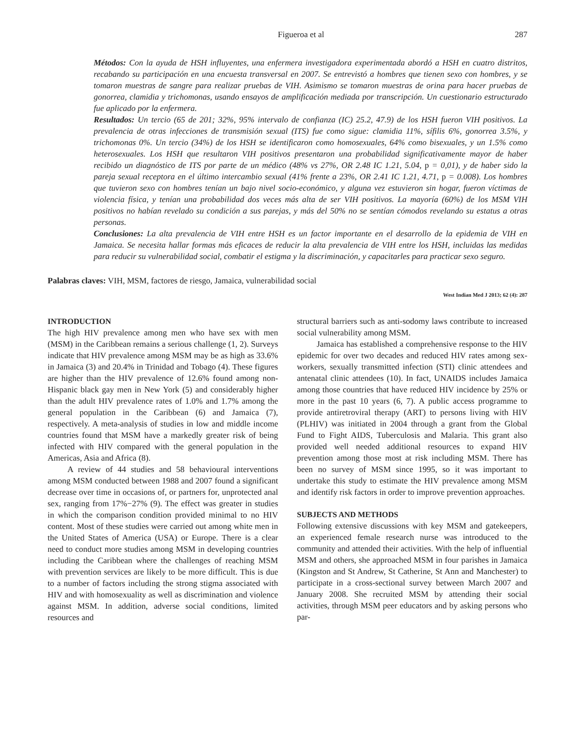Figueroa et al 287
Métodos: Con la ayuda de HSH influyentes, una enfermera investigadora experimentada abordó a HSH en cuatro distritos, recabando su participación en una encuesta transversal en 2007. Se entrevistó a hombres que tienen sexo con hombres, y se tomaron muestras de sangre para realizar pruebas de VIH. Asimismo se tomaron muestras de orina para hacer pruebas de gonorrea, clamidia y trichomonas, usando ensayos de amplificación mediada por transcripción. Un cuestionario estructurado fue aplicado por la enfermera.
Resultados: Un tercio (65 de 201; 32%, 95% intervalo de confianza (IC) 25.2, 47.9) de los HSH fueron VIH positivos. La prevalencia de otras infecciones de transmisión sexual (ITS) fue como sigue: clamidia 11%, sífilis 6%, gonorrea 3.5%, y trichomonas 0%. Un tercio (34%) de los HSH se identificaron como homosexuales, 64% como bisexuales, y un 1.5% como heterosexuales. Los HSH que resultaron VIH positivos presentaron una probabilidad significativamente mayor de haber recibido un diagnóstico de ITS por parte de un médico (48% vs 27%, OR 2.48 IC 1.21, 5.04, p = 0,01), y de haber sido la pareja sexual receptora en el último intercambio sexual (41% frente a 23%, OR 2.41 IC 1.21, 4.71, p = 0.008). Los hombres que tuvieron sexo con hombres tenían un bajo nivel socio-económico, y alguna vez estuvieron sin hogar, fueron víctimas de violencia física, y tenían una probabilidad dos veces más alta de ser VIH positivos. La mayoría (60%) de los MSM VIH positivos no habían revelado su condición a sus parejas, y más del 50% no se sentían cómodos revelando su estatus a otras personas.
Conclusiones: La alta prevalencia de VIH entre HSH es un factor importante en el desarrollo de la epidemia de VIH en Jamaica. Se necesita hallar formas más eficaces de reducir la alta prevalencia de VIH entre los HSH, incluidas las medidas para reducir su vulnerabilidad social, combatir el estigma y la discriminación, y capacitarles para practicar sexo seguro.
Palabras claves: VIH, MSM, factores de riesgo, Jamaica, vulnerabilidad social
West Indian Med J 2013; 62 (4): 287
INTRODUCTION
The high HIV prevalence among men who have sex with men (MSM) in the Caribbean remains a serious challenge (1, 2). Surveys indicate that HIV prevalence among MSM may be as high as 33.6% in Jamaica (3) and 20.4% in Trinidad and Tobago (4). These figures are higher than the HIV prevalence of 12.6% found among non-Hispanic black gay men in New York (5) and considerably higher than the adult HIV prevalence rates of 1.0% and 1.7% among the general population in the Caribbean (6) and Jamaica (7), respectively. A meta-analysis of studies in low and middle income countries found that MSM have a markedly greater risk of being infected with HIV compared with the general population in the Americas, Asia and Africa (8).
A review of 44 studies and 58 behavioural interventions among MSM conducted between 1988 and 2007 found a significant decrease over time in occasions of, or partners for, unprotected anal sex, ranging from 17%−27% (9). The effect was greater in studies in which the comparison condition provided minimal to no HIV content. Most of these studies were carried out among white men in the United States of America (USA) or Europe. There is a clear need to conduct more studies among MSM in developing countries including the Caribbean where the challenges of reaching MSM with prevention services are likely to be more difficult. This is due to a number of factors including the strong stigma associated with HIV and with homosexuality as well as discrimination and violence against MSM. In addition, adverse social conditions, limited resources and
structural barriers such as anti-sodomy laws contribute to increased social vulnerability among MSM.
Jamaica has established a comprehensive response to the HIV epidemic for over two decades and reduced HIV rates among sex-workers, sexually transmitted infection (STI) clinic attendees and antenatal clinic attendees (10). In fact, UNAIDS includes Jamaica among those countries that have reduced HIV incidence by 25% or more in the past 10 years (6, 7). A public access programme to provide antiretroviral therapy (ART) to persons living with HIV (PLHIV) was initiated in 2004 through a grant from the Global Fund to Fight AIDS, Tuberculosis and Malaria. This grant also provided well needed additional resources to expand HIV prevention among those most at risk including MSM. There has been no survey of MSM since 1995, so it was important to undertake this study to estimate the HIV prevalence among MSM and identify risk factors in order to improve prevention approaches.
SUBJECTS AND METHODS
Following extensive discussions with key MSM and gatekeepers, an experienced female research nurse was introduced to the community and attended their activities. With the help of influential MSM and others, she approached MSM in four parishes in Jamaica (Kingston and St Andrew, St Catherine, St Ann and Manchester) to participate in a cross-sectional survey between March 2007 and January 2008. She recruited MSM by attending their social activities, through MSM peer educators and by asking persons who par-